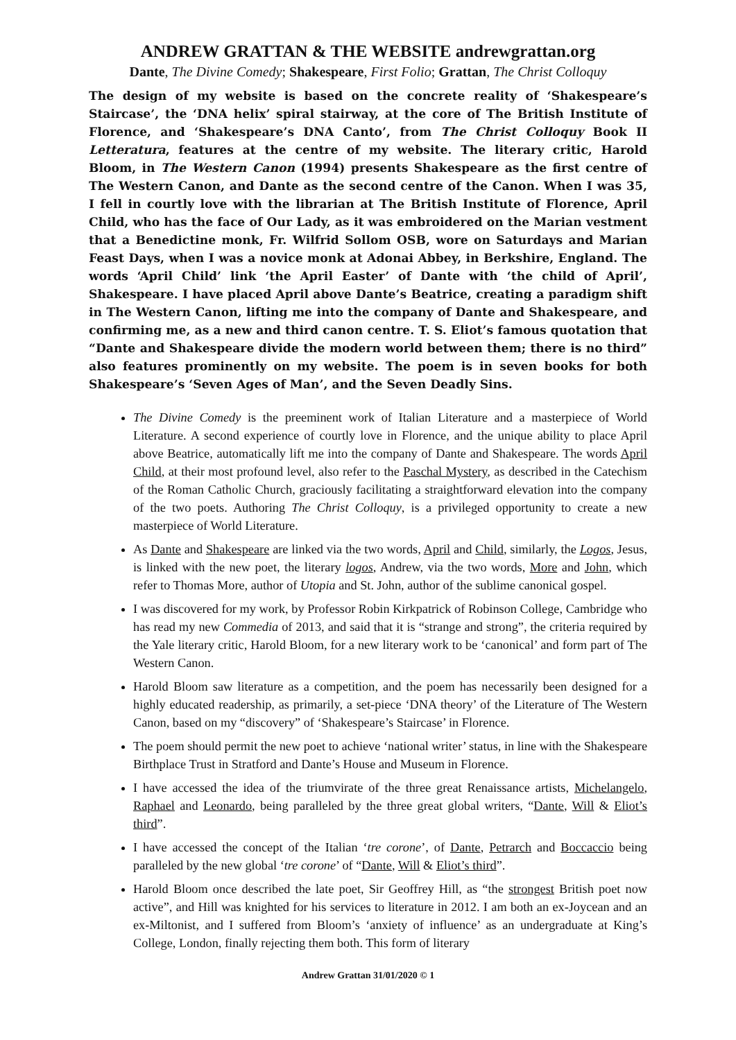ANDREW GRATTAN & THE WEBSITE andrewgrattan.org
Dante, The Divine Comedy; Shakespeare, First Folio; Grattan, The Christ Colloquy
The design of my website is based on the concrete reality of ‘Shakespeare’s Staircase’, the ‘DNA helix’ spiral stairway, at the core of The British Institute of Florence, and ‘Shakespeare’s DNA Canto’, from The Christ Colloquy Book II Letteratura, features at the centre of my website. The literary critic, Harold Bloom, in The Western Canon (1994) presents Shakespeare as the first centre of The Western Canon, and Dante as the second centre of the Canon. When I was 35, I fell in courtly love with the librarian at The British Institute of Florence, April Child, who has the face of Our Lady, as it was embroidered on the Marian vestment that a Benedictine monk, Fr. Wilfrid Sollom OSB, wore on Saturdays and Marian Feast Days, when I was a novice monk at Adonai Abbey, in Berkshire, England. The words ‘April Child’ link ‘the April Easter’ of Dante with ‘the child of April’, Shakespeare. I have placed April above Dante’s Beatrice, creating a paradigm shift in The Western Canon, lifting me into the company of Dante and Shakespeare, and confirming me, as a new and third canon centre. T. S. Eliot’s famous quotation that “Dante and Shakespeare divide the modern world between them; there is no third” also features prominently on my website. The poem is in seven books for both Shakespeare’s ‘Seven Ages of Man’, and the Seven Deadly Sins.
The Divine Comedy is the preeminent work of Italian Literature and a masterpiece of World Literature. A second experience of courtly love in Florence, and the unique ability to place April above Beatrice, automatically lift me into the company of Dante and Shakespeare. The words April Child, at their most profound level, also refer to the Paschal Mystery, as described in the Catechism of the Roman Catholic Church, graciously facilitating a straightforward elevation into the company of the two poets. Authoring The Christ Colloquy, is a privileged opportunity to create a new masterpiece of World Literature.
As Dante and Shakespeare are linked via the two words, April and Child, similarly, the Logos, Jesus, is linked with the new poet, the literary logos, Andrew, via the two words, More and John, which refer to Thomas More, author of Utopia and St. John, author of the sublime canonical gospel.
I was discovered for my work, by Professor Robin Kirkpatrick of Robinson College, Cambridge who has read my new Commedia of 2013, and said that it is “strange and strong”, the criteria required by the Yale literary critic, Harold Bloom, for a new literary work to be ‘canonical’ and form part of The Western Canon.
Harold Bloom saw literature as a competition, and the poem has necessarily been designed for a highly educated readership, as primarily, a set-piece ‘DNA theory’ of the Literature of The Western Canon, based on my “discovery” of ‘Shakespeare’s Staircase’ in Florence.
The poem should permit the new poet to achieve ‘national writer’ status, in line with the Shakespeare Birthplace Trust in Stratford and Dante’s House and Museum in Florence.
I have accessed the idea of the triumvirate of the three great Renaissance artists, Michelangelo, Raphael and Leonardo, being paralleled by the three great global writers, “Dante, Will & Eliot’s third”.
I have accessed the concept of the Italian ‘tre corone’, of Dante, Petrarch and Boccaccio being paralleled by the new global ‘tre corone’ of “Dante, Will & Eliot’s third”.
Harold Bloom once described the late poet, Sir Geoffrey Hill, as “the strongest British poet now active”, and Hill was knighted for his services to literature in 2012. I am both an ex-Joycean and an ex-Miltonist, and I suffered from Bloom’s ‘anxiety of influence’ as an undergraduate at King’s College, London, finally rejecting them both. This form of literary
Andrew Grattan 31/01/2020 © 1